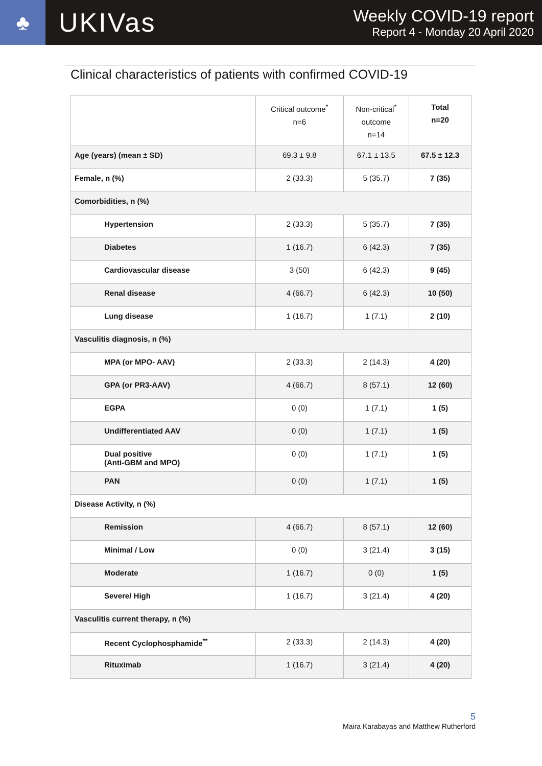♣
UKIVas
Weekly COVID-19 report
Report 4 - Monday 20 April 2020
Clinical characteristics of patients with confirmed COVID-19
| | Critical outcome<sup>*</sup> n=6 | Non-critical<sup>*</sup> outcome n=14 | Total n=20 |
| --- | --- | --- | --- |
| Age (years) (mean ± SD) | 69.3 ± 9.8 | 67.1 ± 13.5 | 67.5 ± 12.3 |
| Female, n (%) | 2 (33.3) | 5 (35.7) | 7 (35) |
| Comorbidities, n (%) | | | |
| Hypertension | 2 (33.3) | 5 (35.7) | 7 (35) |
| Diabetes | 1 (16.7) | 6 (42.3) | 7 (35) |
| Cardiovascular disease | 3 (50) | 6 (42.3) | 9 (45) |
| Renal disease | 4 (66.7) | 6 (42.3) | 10 (50) |
| Lung disease | 1 (16.7) | 1 (7.1) | 2 (10) |
| Vasculitis diagnosis, n (%) | | | |
| MPA (or MPO- AAV) | 2 (33.3) | 2 (14.3) | 4 (20) |
| GPA (or PR3-AAV) | 4 (66.7) | 8 (57.1) | 12 (60) |
| EGPA | 0 (0) | 1 (7.1) | 1 (5) |
| Undifferentiated AAV | 0 (0) | 1 (7.1) | 1 (5) |
| Dual positive (Anti-GBM and MPO) | 0 (0) | 1 (7.1) | 1 (5) |
| PAN | 0 (0) | 1 (7.1) | 1 (5) |
| Disease Activity, n (%) | | | |
| Remission | 4 (66.7) | 8 (57.1) | 12 (60) |
| Minimal / Low | 0 (0) | 3 (21.4) | 3 (15) |
| Moderate | 1 (16.7) | 0 (0) | 1 (5) |
| Severe/ High | 1 (16.7) | 3 (21.4) | 4 (20) |
| Vasculitis current therapy, n (%) | | | |
| Recent Cyclophosphamide<sup>**</sup> | 2 (33.3) | 2 (14.3) | 4 (20) |
| Rituximab | 1 (16.7) | 3 (21.4) | 4 (20) |
5
Maira Karabayas and Matthew Rutherford